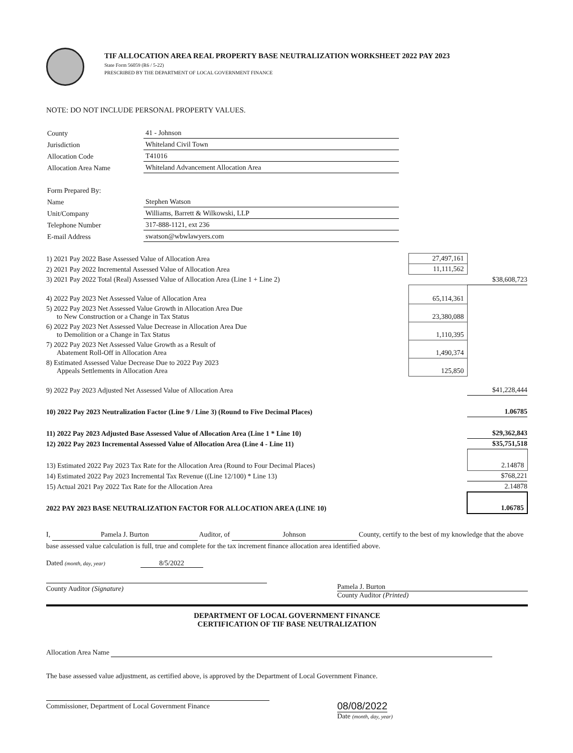TIF ALLOCATION AREA REAL PROPERTY BASE NEUTRALIZATION WORKSHEET 2022 PAY 2023
State Form 56059 (R6 / 5-22)
PRESCRIBED BY THE DEPARTMENT OF LOCAL GOVERNMENT FINANCE
NOTE: DO NOT INCLUDE PERSONAL PROPERTY VALUES.
| County | 41 - Johnson |
| Jurisdiction | Whiteland Civil Town |
| Allocation Code | T41016 |
| Allocation Area Name | Whiteland Advancement Allocation Area |
| Form Prepared By: | |
| Name | Stephen Watson |
| Unit/Company | Williams, Barrett & Wilkowski, LLP |
| Telephone Number | 317-888-1121, ext 236 |
| E-mail Address | swatson@wbwlawyers.com |
| 1) 2021 Pay 2022 Base Assessed Value of Allocation Area | 27,497,161 | |
| 2) 2021 Pay 2022 Incremental Assessed Value of Allocation Area | 11,111,562 | |
| 3) 2021 Pay 2022 Total (Real) Assessed Value of Allocation Area (Line 1 + Line 2) | | $38,608,723 |
| 4) 2022 Pay 2023 Net Assessed Value of Allocation Area | 65,114,361 | |
| 5) 2022 Pay 2023 Net Assessed Value Growth in Allocation Area Due to New Construction or a Change in Tax Status | 23,380,088 | |
| 6) 2022 Pay 2023 Net Assessed Value Decrease in Allocation Area Due to Demolition or a Change in Tax Status | 1,110,395 | |
| 7) 2022 Pay 2023 Net Assessed Value Growth as a Result of Abatement Roll-Off in Allocation Area | 1,490,374 | |
| 8) Estimated Assessed Value Decrease Due to 2022 Pay 2023 Appeals Settlements in Allocation Area | 125,850 | |
| 9) 2022 Pay 2023 Adjusted Net Assessed Value of Allocation Area | | $41,228,444 |
| 10) 2022 Pay 2023 Neutralization Factor (Line 9 / Line 3) (Round to Five Decimal Places) | | 1.06785 |
| 11) 2022 Pay 2023 Adjusted Base Assessed Value of Allocation Area (Line 1 * Line 10) | | $29,362,843 |
| 12) 2022 Pay 2023 Incremental Assessed Value of Allocation Area (Line 4 - Line 11) | | $35,751,518 |
| 13) Estimated 2022 Pay 2023 Tax Rate for the Allocation Area (Round to Four Decimal Places) | | 2.14878 |
| 14) Estimated 2022 Pay 2023 Incremental Tax Revenue ((Line 12/100) * Line 13) | | $768,221 |
| 15) Actual 2021 Pay 2022 Tax Rate for the Allocation Area | | 2.14878 |
| 2022 PAY 2023 BASE NEUTRALIZATION FACTOR FOR ALLOCATION AREA (LINE 10) | | 1.06785 |
I, Pamela J. Burton Auditor, of Johnson County, certify to the best of my knowledge that the above base assessed value calculation is full, true and complete for the tax increment finance allocation area identified above.
Dated (month, day, year) 8/5/2022
County Auditor (Signature)
Pamela J. Burton
County Auditor (Printed)
DEPARTMENT OF LOCAL GOVERNMENT FINANCE
CERTIFICATION OF TIF BASE NEUTRALIZATION
Allocation Area Name
The base assessed value adjustment, as certified above, is approved by the Department of Local Government Finance.
Commissioner, Department of Local Government Finance
08/08/2022
Date (month, day, year)